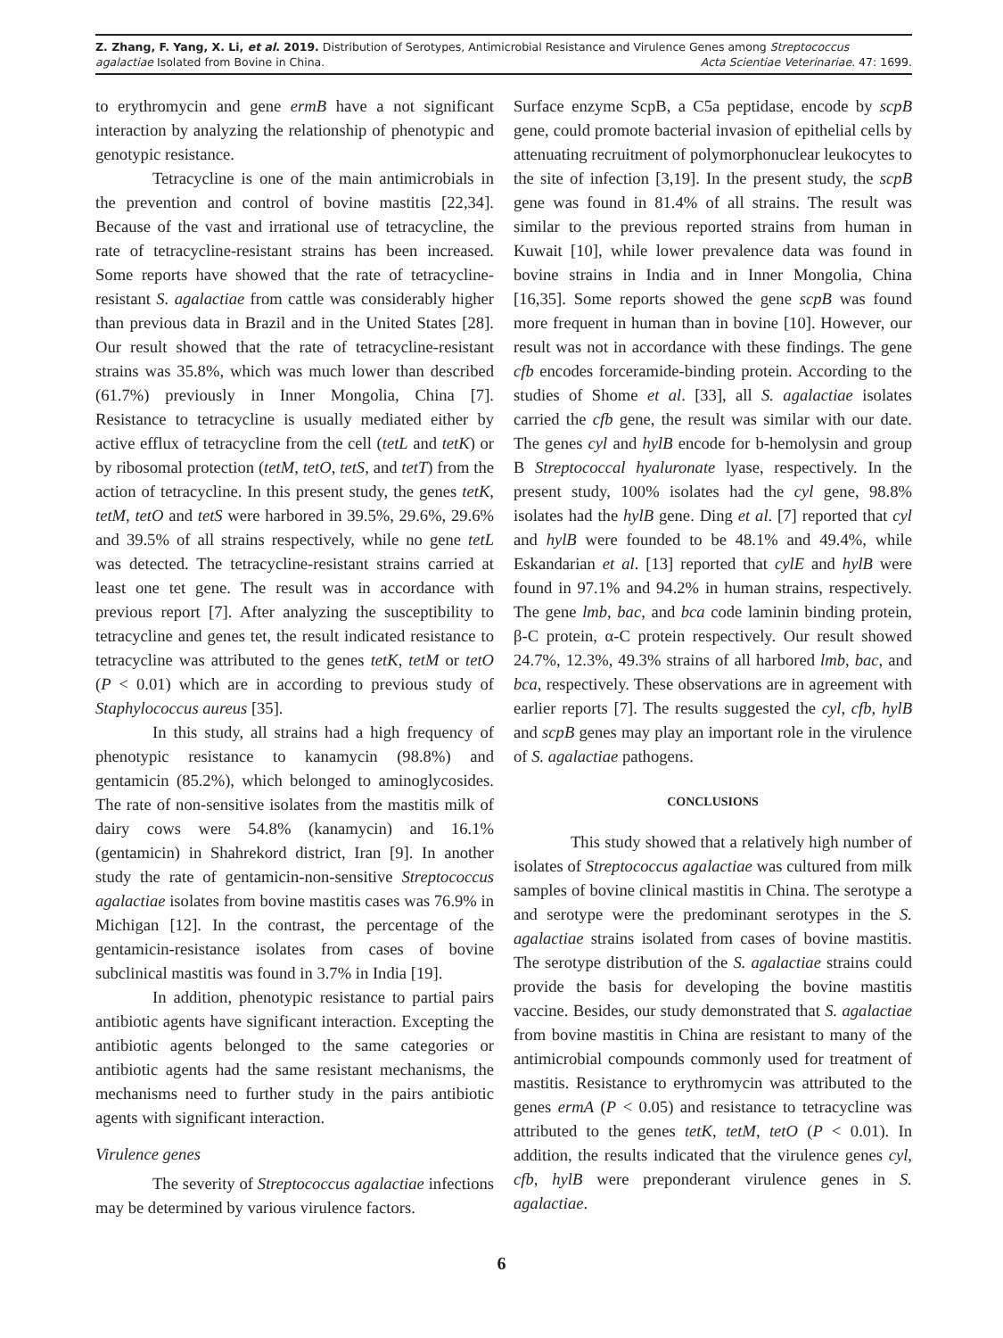Z. Zhang, F. Yang, X. Li, et al. 2019. Distribution of Serotypes, Antimicrobial Resistance and Virulence Genes among Streptococcus
agalactiae Isolated from Bovine in China. Acta Scientiae Veterinariae. 47: 1699.
to erythromycin and gene ermB have a not significant interaction by analyzing the relationship of phenotypic and genotypic resistance.
Tetracycline is one of the main antimicrobials in the prevention and control of bovine mastitis [22,34]. Because of the vast and irrational use of tetracycline, the rate of tetracycline-resistant strains has been increased. Some reports have showed that the rate of tetracycline-resistant S. agalactiae from cattle was considerably higher than previous data in Brazil and in the United States [28]. Our result showed that the rate of tetracycline-resistant strains was 35.8%, which was much lower than described (61.7%) previously in Inner Mongolia, China [7]. Resistance to tetracycline is usually mediated either by active efflux of tetracycline from the cell (tetL and tetK) or by ribosomal protection (tetM, tetO, tetS, and tetT) from the action of tetracycline. In this present study, the genes tetK, tetM, tetO and tetS were harbored in 39.5%, 29.6%, 29.6% and 39.5% of all strains respectively, while no gene tetL was detected. The tetracycline-resistant strains carried at least one tet gene. The result was in accordance with previous report [7]. After analyzing the susceptibility to tetracycline and genes tet, the result indicated resistance to tetracycline was attributed to the genes tetK, tetM or tetO (P < 0.01) which are in according to previous study of Staphylococcus aureus [35].
In this study, all strains had a high frequency of phenotypic resistance to kanamycin (98.8%) and gentamicin (85.2%), which belonged to aminoglycosides. The rate of non-sensitive isolates from the mastitis milk of dairy cows were 54.8% (kanamycin) and 16.1% (gentamicin) in Shahrekord district, Iran [9]. In another study the rate of gentamicin-non-sensitive Streptococcus agalactiae isolates from bovine mastitis cases was 76.9% in Michigan [12]. In the contrast, the percentage of the gentamicin-resistance isolates from cases of bovine subclinical mastitis was found in 3.7% in India [19].
In addition, phenotypic resistance to partial pairs antibiotic agents have significant interaction. Excepting the antibiotic agents belonged to the same categories or antibiotic agents had the same resistant mechanisms, the mechanisms need to further study in the pairs antibiotic agents with significant interaction.
Virulence genes
The severity of Streptococcus agalactiae infections may be determined by various virulence factors.
Surface enzyme ScpB, a C5a peptidase, encode by scpB gene, could promote bacterial invasion of epithelial cells by attenuating recruitment of polymorphonuclear leukocytes to the site of infection [3,19]. In the present study, the scpB gene was found in 81.4% of all strains. The result was similar to the previous reported strains from human in Kuwait [10], while lower prevalence data was found in bovine strains in India and in Inner Mongolia, China [16,35]. Some reports showed the gene scpB was found more frequent in human than in bovine [10]. However, our result was not in accordance with these findings. The gene cfb encodes forceramide-binding protein. According to the studies of Shome et al. [33], all S. agalactiae isolates carried the cfb gene, the result was similar with our date. The genes cyl and hylB encode for b-hemolysin and group B Streptococcal hyaluronate lyase, respectively. In the present study, 100% isolates had the cyl gene, 98.8% isolates had the hylB gene. Ding et al. [7] reported that cyl and hylB were founded to be 48.1% and 49.4%, while Eskandarian et al. [13] reported that cylE and hylB were found in 97.1% and 94.2% in human strains, respectively. The gene lmb, bac, and bca code laminin binding protein, β-C protein, α-C protein respectively. Our result showed 24.7%, 12.3%, 49.3% strains of all harbored lmb, bac, and bca, respectively. These observations are in agreement with earlier reports [7]. The results suggested the cyl, cfb, hylB and scpB genes may play an important role in the virulence of S. agalactiae pathogens.
CONCLUSIONS
This study showed that a relatively high number of isolates of Streptococcus agalactiae was cultured from milk samples of bovine clinical mastitis in China. The serotype a and serotype were the predominant serotypes in the S. agalactiae strains isolated from cases of bovine mastitis. The serotype distribution of the S. agalactiae strains could provide the basis for developing the bovine mastitis vaccine. Besides, our study demonstrated that S. agalactiae from bovine mastitis in China are resistant to many of the antimicrobial compounds commonly used for treatment of mastitis. Resistance to erythromycin was attributed to the genes ermA (P < 0.05) and resistance to tetracycline was attributed to the genes tetK, tetM, tetO (P < 0.01). In addition, the results indicated that the virulence genes cyl, cfb, hylB were preponderant virulence genes in S. agalactiae.
6